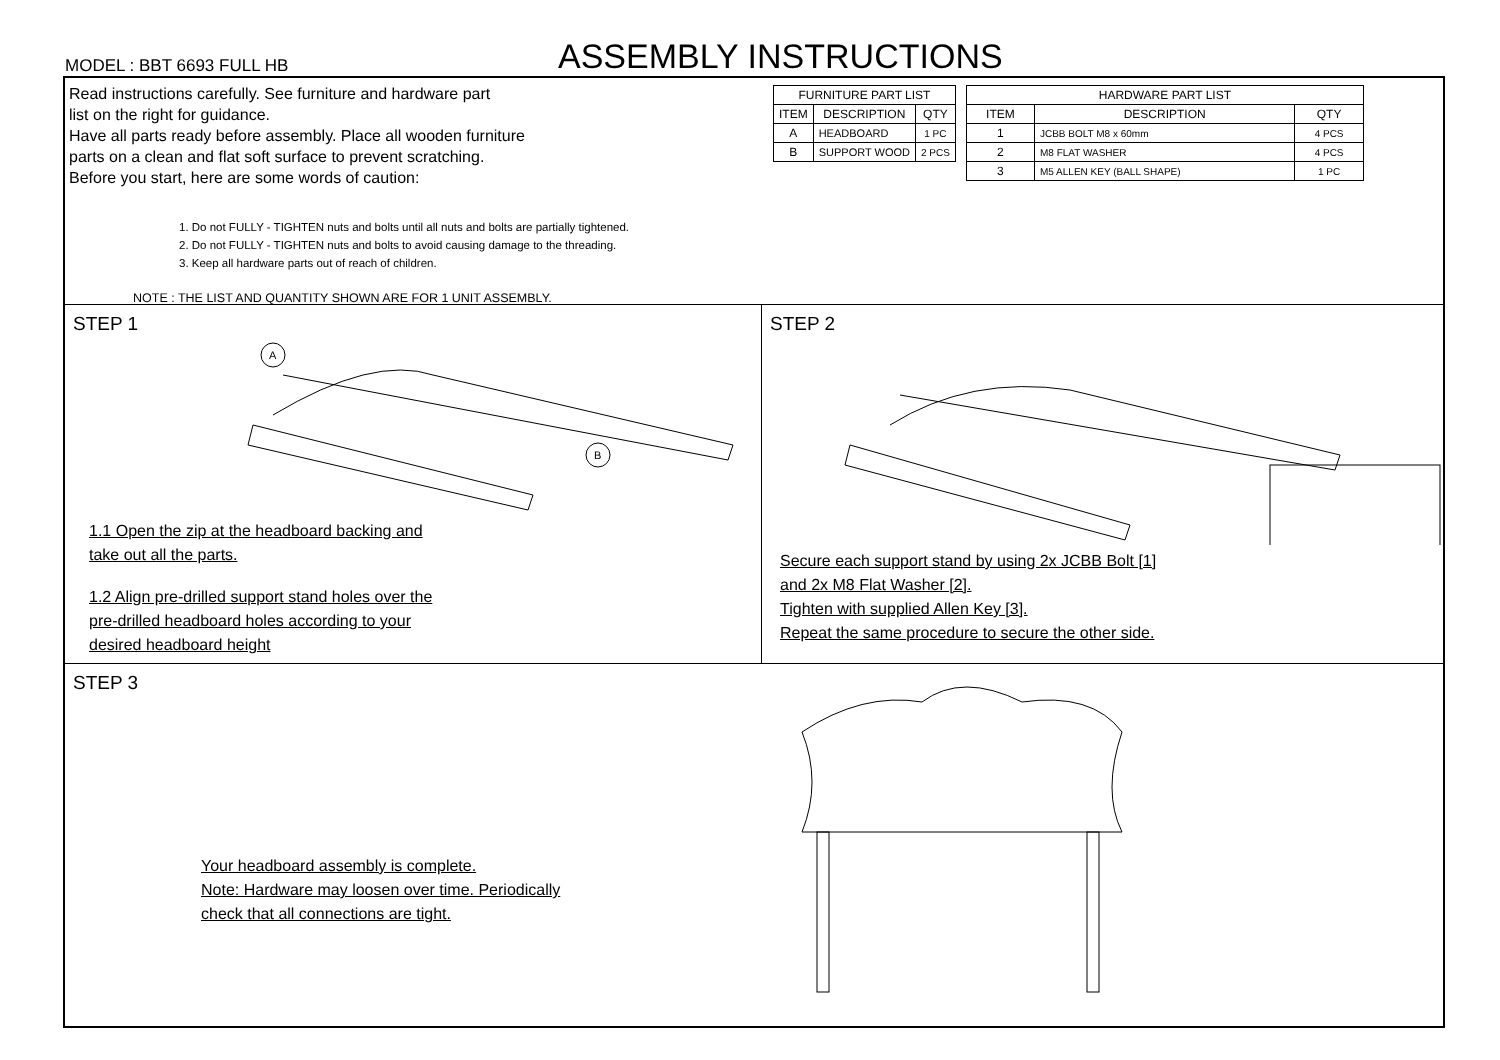MODEL : BBT 6693 FULL HB
ASSEMBLY INSTRUCTIONS
Read instructions carefully. See furniture and hardware part
list on the right for guidance.
Have all parts ready before assembly. Place all wooden furniture
parts on a clean and flat soft surface to prevent scratching.
Before you start, here are some words of caution:
1. Do not FULLY - TIGHTEN nuts and bolts until all nuts and bolts are partially tightened.
2. Do not FULLY - TIGHTEN nuts and bolts to avoid causing damage to the threading.
3. Keep all hardware parts out of reach of children.
NOTE : THE LIST AND QUANTITY SHOWN ARE FOR 1 UNIT ASSEMBLY.
| FURNITURE PART LIST | | |
| --- | --- | --- |
| ITEM | DESCRIPTION | QTY |
| A | HEADBOARD | 1 PC |
| B | SUPPORT WOOD | 2 PCS |
| HARDWARE PART LIST | | |
| --- | --- | --- |
| ITEM | DESCRIPTION | QTY |
| 1 | JCBB BOLT M8 x 60mm | 4 PCS |
| 2 | M8 FLAT WASHER | 4 PCS |
| 3 | M5 ALLEN KEY (BALL SHAPE) | 1 PC |
STEP 1
A
B
1.1 Open the zip at the headboard backing and
take out all the parts.
1.2 Align pre-drilled support stand holes over the
pre-drilled headboard holes according to your
desired headboard height
STEP 2
Secure each support stand by using 2x JCBB Bolt [1]
and 2x M8 Flat Washer [2].
Tighten with supplied Allen Key [3].
Repeat the same procedure to secure the other side.
STEP 3
Your headboard assembly is complete.
Note: Hardware may loosen over time. Periodically
check that all connections are tight.